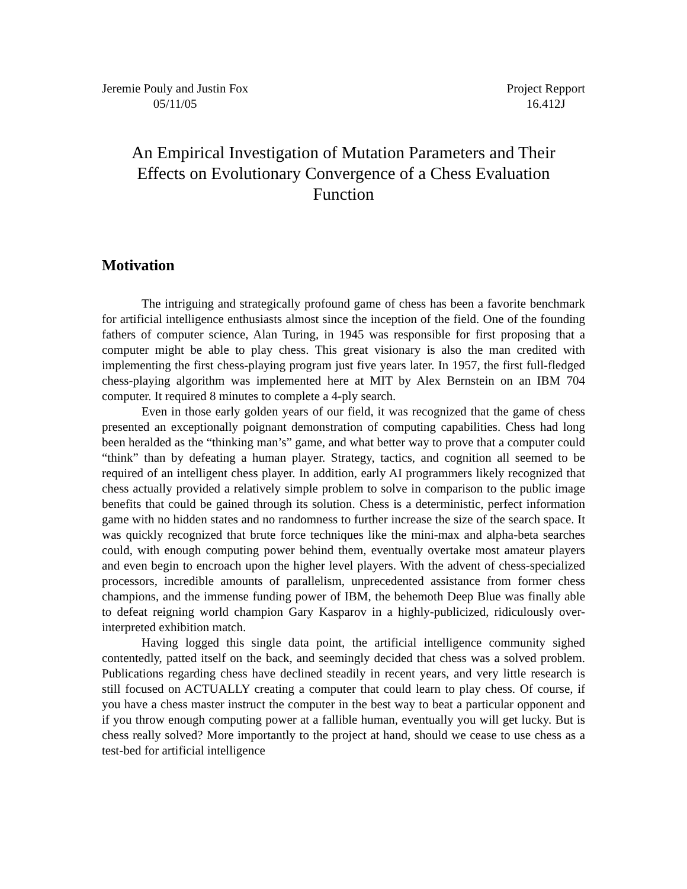Jeremie Pouly and Justin Fox
05/11/05
Project Repport
16.412J
An Empirical Investigation of Mutation Parameters and Their Effects on Evolutionary Convergence of a Chess Evaluation Function
Motivation
The intriguing and strategically profound game of chess has been a favorite benchmark for artificial intelligence enthusiasts almost since the inception of the field. One of the founding fathers of computer science, Alan Turing, in 1945 was responsible for first proposing that a computer might be able to play chess. This great visionary is also the man credited with implementing the first chess-playing program just five years later. In 1957, the first full-fledged chess-playing algorithm was implemented here at MIT by Alex Bernstein on an IBM 704 computer. It required 8 minutes to complete a 4-ply search.
Even in those early golden years of our field, it was recognized that the game of chess presented an exceptionally poignant demonstration of computing capabilities. Chess had long been heralded as the “thinking man’s” game, and what better way to prove that a computer could “think” than by defeating a human player. Strategy, tactics, and cognition all seemed to be required of an intelligent chess player. In addition, early AI programmers likely recognized that chess actually provided a relatively simple problem to solve in comparison to the public image benefits that could be gained through its solution. Chess is a deterministic, perfect information game with no hidden states and no randomness to further increase the size of the search space. It was quickly recognized that brute force techniques like the mini-max and alpha-beta searches could, with enough computing power behind them, eventually overtake most amateur players and even begin to encroach upon the higher level players. With the advent of chess-specialized processors, incredible amounts of parallelism, unprecedented assistance from former chess champions, and the immense funding power of IBM, the behemoth Deep Blue was finally able to defeat reigning world champion Gary Kasparov in a highly-publicized, ridiculously over-interpreted exhibition match.
Having logged this single data point, the artificial intelligence community sighed contentedly, patted itself on the back, and seemingly decided that chess was a solved problem. Publications regarding chess have declined steadily in recent years, and very little research is still focused on ACTUALLY creating a computer that could learn to play chess. Of course, if you have a chess master instruct the computer in the best way to beat a particular opponent and if you throw enough computing power at a fallible human, eventually you will get lucky. But is chess really solved? More importantly to the project at hand, should we cease to use chess as a test-bed for artificial intelligence